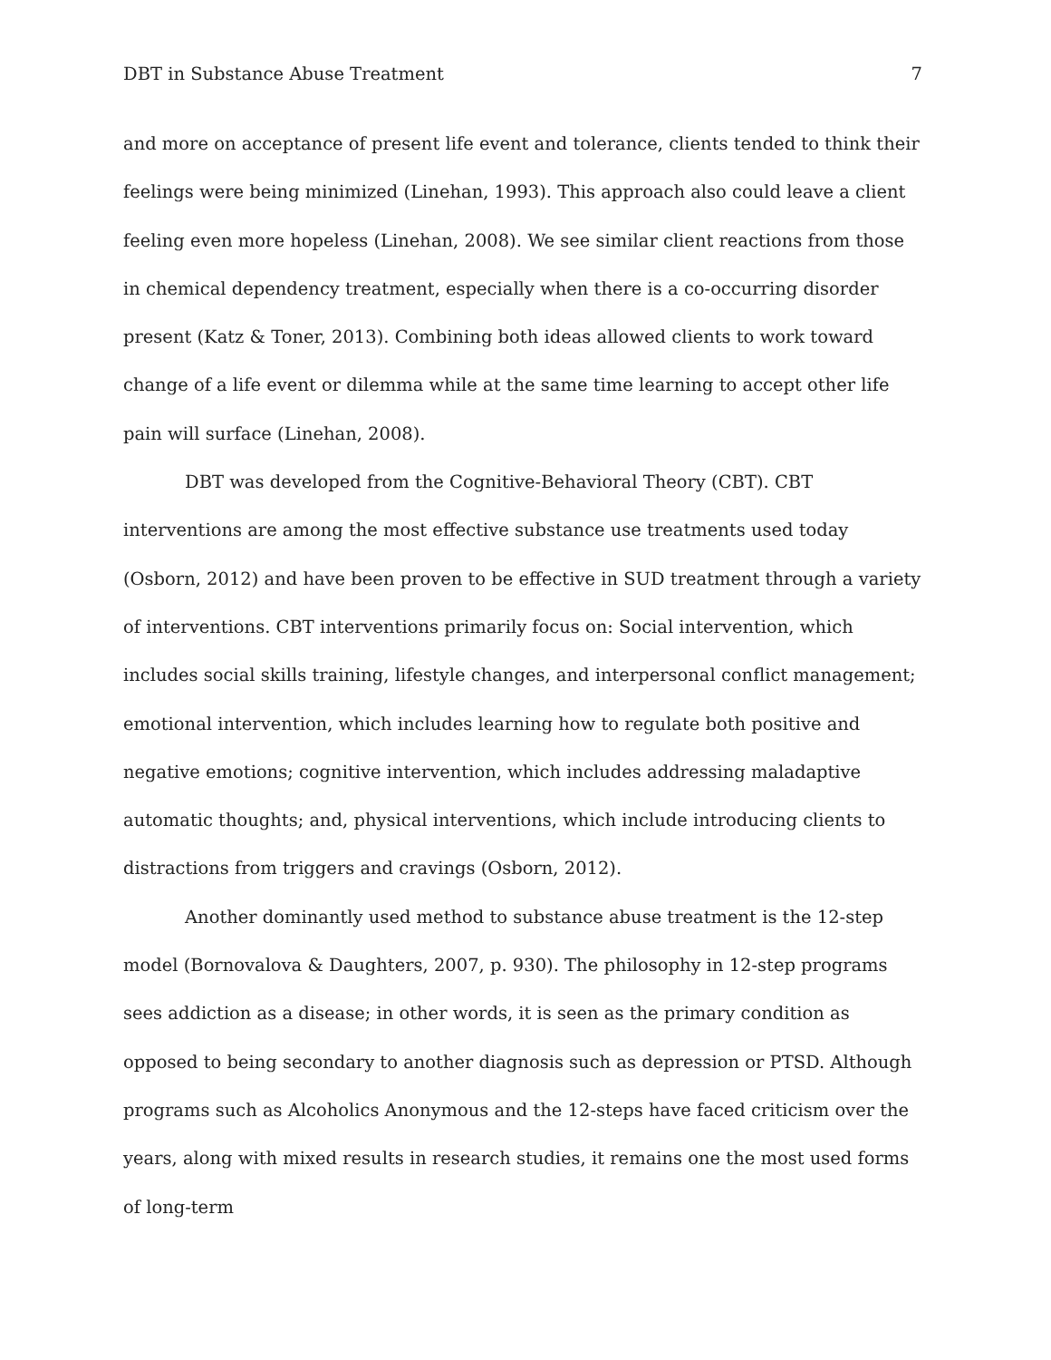DBT in Substance Abuse Treatment 7
and more on acceptance of present life event and tolerance, clients tended to think their feelings were being minimized (Linehan, 1993). This approach also could leave a client feeling even more hopeless (Linehan, 2008). We see similar client reactions from those in chemical dependency treatment, especially when there is a co-occurring disorder present (Katz & Toner, 2013). Combining both ideas allowed clients to work toward change of a life event or dilemma while at the same time learning to accept other life pain will surface (Linehan, 2008).
DBT was developed from the Cognitive-Behavioral Theory (CBT). CBT interventions are among the most effective substance use treatments used today (Osborn, 2012) and have been proven to be effective in SUD treatment through a variety of interventions. CBT interventions primarily focus on: Social intervention, which includes social skills training, lifestyle changes, and interpersonal conflict management; emotional intervention, which includes learning how to regulate both positive and negative emotions; cognitive intervention, which includes addressing maladaptive automatic thoughts; and, physical interventions, which include introducing clients to distractions from triggers and cravings (Osborn, 2012).
Another dominantly used method to substance abuse treatment is the 12-step model (Bornovalova & Daughters, 2007, p. 930). The philosophy in 12-step programs sees addiction as a disease; in other words, it is seen as the primary condition as opposed to being secondary to another diagnosis such as depression or PTSD. Although programs such as Alcoholics Anonymous and the 12-steps have faced criticism over the years, along with mixed results in research studies, it remains one the most used forms of long-term